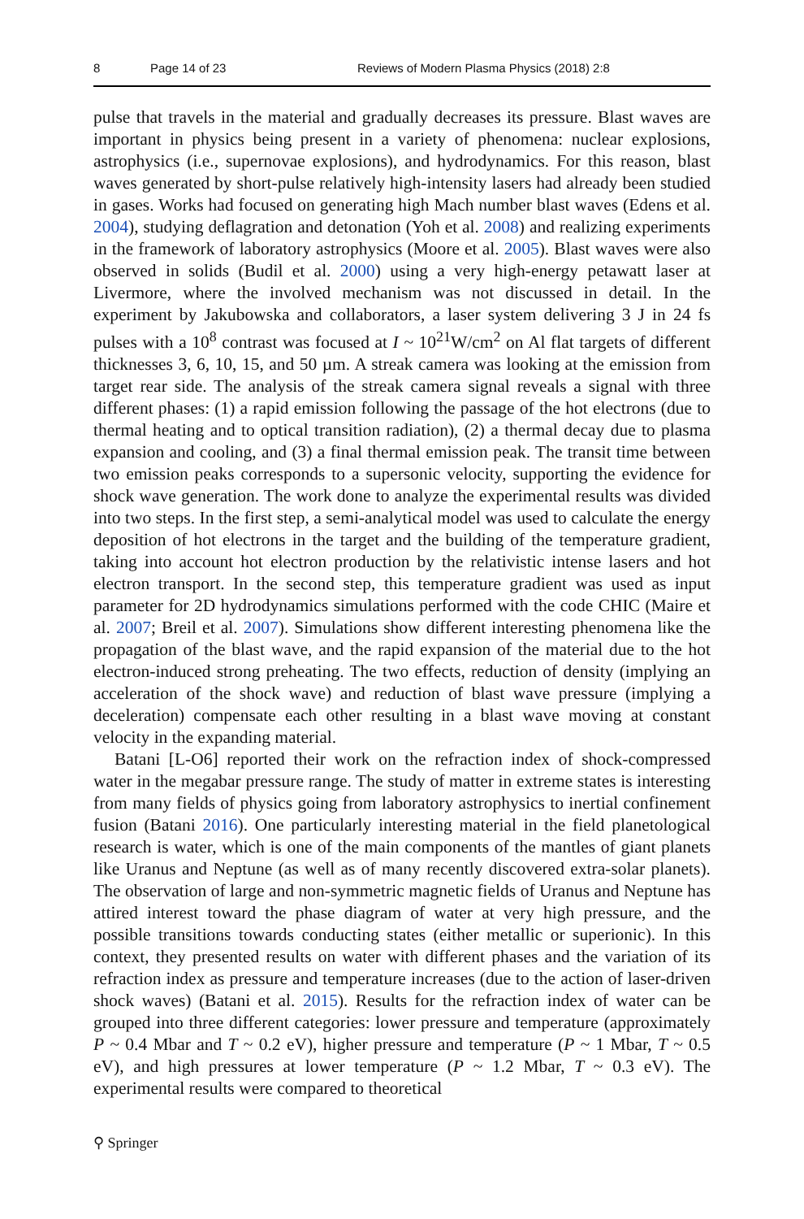8 Page 14 of 23 Reviews of Modern Plasma Physics (2018) 2:8
pulse that travels in the material and gradually decreases its pressure. Blast waves are important in physics being present in a variety of phenomena: nuclear explosions, astrophysics (i.e., supernovae explosions), and hydrodynamics. For this reason, blast waves generated by short-pulse relatively high-intensity lasers had already been studied in gases. Works had focused on generating high Mach number blast waves (Edens et al. 2004), studying deflagration and detonation (Yoh et al. 2008) and realizing experiments in the framework of laboratory astrophysics (Moore et al. 2005). Blast waves were also observed in solids (Budil et al. 2000) using a very high-energy petawatt laser at Livermore, where the involved mechanism was not discussed in detail. In the experiment by Jakubowska and collaborators, a laser system delivering 3 J in 24 fs pulses with a 10<sup>8</sup> contrast was focused at I ~ 10<sup>21</sup>W/cm<sup>2</sup> on Al flat targets of different thicknesses 3, 6, 10, 15, and 50 µm. A streak camera was looking at the emission from target rear side. The analysis of the streak camera signal reveals a signal with three different phases: (1) a rapid emission following the passage of the hot electrons (due to thermal heating and to optical transition radiation), (2) a thermal decay due to plasma expansion and cooling, and (3) a final thermal emission peak. The transit time between two emission peaks corresponds to a supersonic velocity, supporting the evidence for shock wave generation. The work done to analyze the experimental results was divided into two steps. In the first step, a semi-analytical model was used to calculate the energy deposition of hot electrons in the target and the building of the temperature gradient, taking into account hot electron production by the relativistic intense lasers and hot electron transport. In the second step, this temperature gradient was used as input parameter for 2D hydrodynamics simulations performed with the code CHIC (Maire et al. 2007; Breil et al. 2007). Simulations show different interesting phenomena like the propagation of the blast wave, and the rapid expansion of the material due to the hot electron-induced strong preheating. The two effects, reduction of density (implying an acceleration of the shock wave) and reduction of blast wave pressure (implying a deceleration) compensate each other resulting in a blast wave moving at constant velocity in the expanding material.
Batani [L-O6] reported their work on the refraction index of shock-compressed water in the megabar pressure range. The study of matter in extreme states is interesting from many fields of physics going from laboratory astrophysics to inertial confinement fusion (Batani 2016). One particularly interesting material in the field planetological research is water, which is one of the main components of the mantles of giant planets like Uranus and Neptune (as well as of many recently discovered extra-solar planets). The observation of large and non-symmetric magnetic fields of Uranus and Neptune has attired interest toward the phase diagram of water at very high pressure, and the possible transitions towards conducting states (either metallic or superionic). In this context, they presented results on water with different phases and the variation of its refraction index as pressure and temperature increases (due to the action of laser-driven shock waves) (Batani et al. 2015). Results for the refraction index of water can be grouped into three different categories: lower pressure and temperature (approximately P ~ 0.4 Mbar and T ~ 0.2 eV), higher pressure and temperature (P ~ 1 Mbar, T ~ 0.5 eV), and high pressures at lower temperature (P ~ 1.2 Mbar, T ~ 0.3 eV). The experimental results were compared to theoretical
⚲ Springer